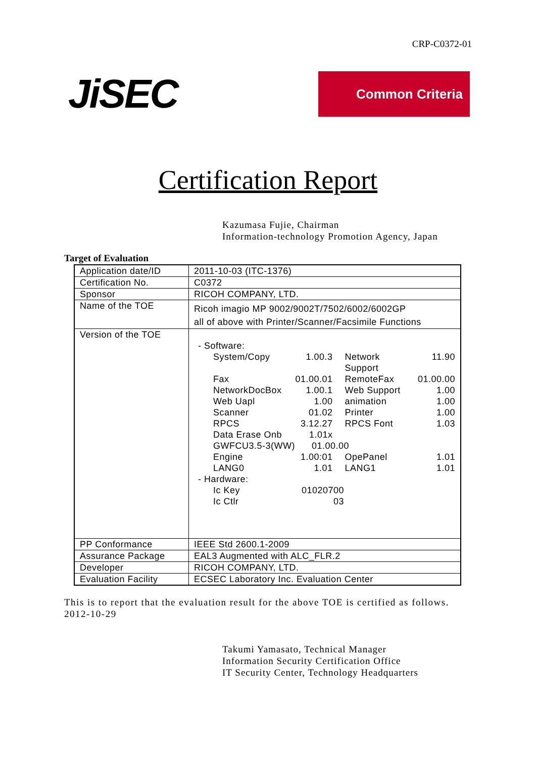CRP-C0372-01
JiSEC
Common Criteria
Certification Report
Kazumasa Fujie, Chairman
Information-technology Promotion Agency, Japan
Target of Evaluation
| Application date/ID | 2011-10-03 (ITC-1376) |
| Certification No. | C0372 |
| Sponsor | RICOH COMPANY, LTD. |
| Name of the TOE | Ricoh imagio MP 9002/9002T/7502/6002/6002GP all of above with Printer/Scanner/Facsimile Functions |
| Version of the TOE | - Software: / System/Copy / 1.00.3 / Network Support / 11.90 / / Fax / 01.00.01 / RemoteFax / 01.00.00 / / NetworkDocBox / 1.00.1 / Web Support / 1.00 / / Web Uapl / 1.00 / animation / 1.00 / / Scanner / 01.02 / Printer / 1.00 / / RPCS / 3.12.27 / RPCS Font / 1.03 / / Data Erase Onb / 1.01x / / / / GWFCU3.5-3(WW) 01.00.00 / / / / / Engine / 1.00:01 / OpePanel / 1.01 / / LANG0 / 1.01 / LANG1 / 1.01 / - Hardware: / Ic Key / 01020700 / / Ic Ctlr / 03 / |
| PP Conformance | IEEE Std 2600.1-2009 |
| Assurance Package | EAL3 Augmented with ALC_FLR.2 |
| Developer | RICOH COMPANY, LTD. |
| Evaluation Facility | ECSEC Laboratory Inc. Evaluation Center |
This is to report that the evaluation result for the above TOE is certified as follows.
2012-10-29
Takumi Yamasato, Technical Manager
Information Security Certification Office
IT Security Center, Technology Headquarters